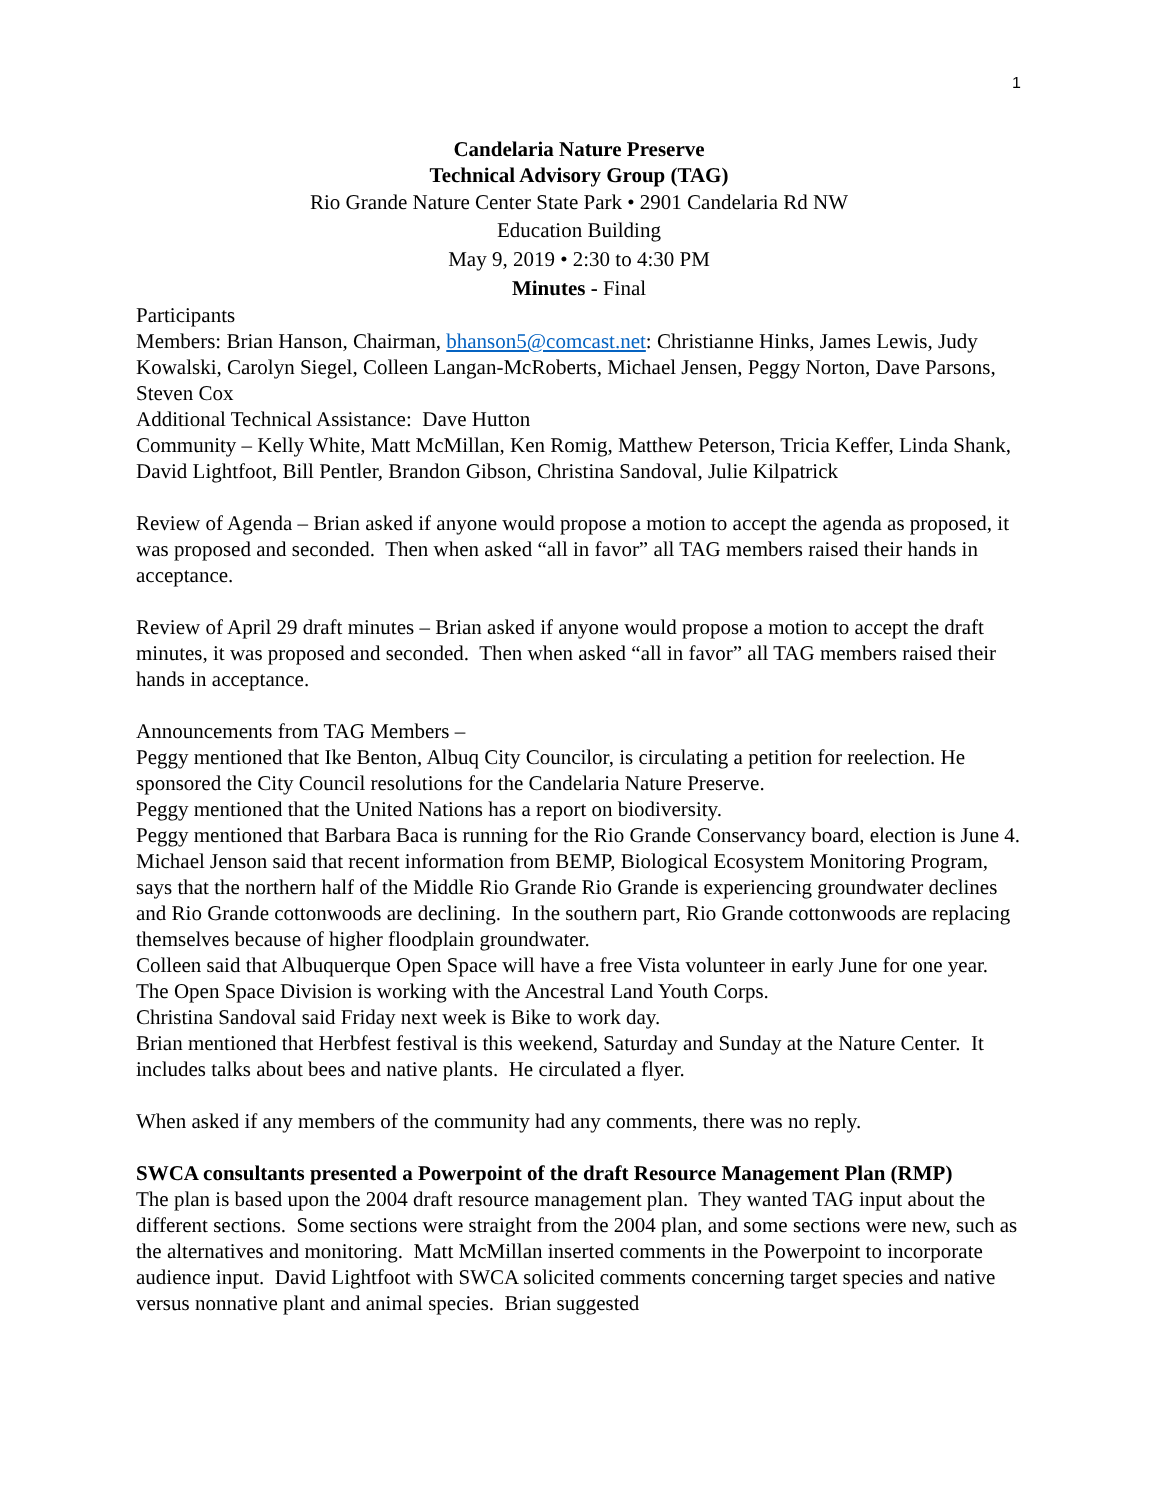1
Candelaria Nature Preserve
Technical Advisory Group (TAG)
Rio Grande Nature Center State Park • 2901 Candelaria Rd NW
Education Building
May 9, 2019 • 2:30 to 4:30 PM
Minutes - Final
Participants
Members: Brian Hanson, Chairman, bhanson5@comcast.net: Christianne Hinks, James Lewis, Judy Kowalski, Carolyn Siegel, Colleen Langan-McRoberts, Michael Jensen, Peggy Norton, Dave Parsons, Steven Cox
Additional Technical Assistance: Dave Hutton
Community – Kelly White, Matt McMillan, Ken Romig, Matthew Peterson, Tricia Keffer, Linda Shank, David Lightfoot, Bill Pentler, Brandon Gibson, Christina Sandoval, Julie Kilpatrick
Review of Agenda – Brian asked if anyone would propose a motion to accept the agenda as proposed, it was proposed and seconded. Then when asked “all in favor” all TAG members raised their hands in acceptance.
Review of April 29 draft minutes – Brian asked if anyone would propose a motion to accept the draft minutes, it was proposed and seconded. Then when asked “all in favor” all TAG members raised their hands in acceptance.
Announcements from TAG Members –
Peggy mentioned that Ike Benton, Albuq City Councilor, is circulating a petition for reelection. He sponsored the City Council resolutions for the Candelaria Nature Preserve.
Peggy mentioned that the United Nations has a report on biodiversity.
Peggy mentioned that Barbara Baca is running for the Rio Grande Conservancy board, election is June 4.
Michael Jenson said that recent information from BEMP, Biological Ecosystem Monitoring Program, says that the northern half of the Middle Rio Grande Rio Grande is experiencing groundwater declines and Rio Grande cottonwoods are declining. In the southern part, Rio Grande cottonwoods are replacing themselves because of higher floodplain groundwater.
Colleen said that Albuquerque Open Space will have a free Vista volunteer in early June for one year. The Open Space Division is working with the Ancestral Land Youth Corps.
Christina Sandoval said Friday next week is Bike to work day.
Brian mentioned that Herbfest festival is this weekend, Saturday and Sunday at the Nature Center. It includes talks about bees and native plants. He circulated a flyer.
When asked if any members of the community had any comments, there was no reply.
SWCA consultants presented a Powerpoint of the draft Resource Management Plan (RMP)
The plan is based upon the 2004 draft resource management plan. They wanted TAG input about the different sections. Some sections were straight from the 2004 plan, and some sections were new, such as the alternatives and monitoring. Matt McMillan inserted comments in the Powerpoint to incorporate audience input. David Lightfoot with SWCA solicited comments concerning target species and native versus nonnative plant and animal species. Brian suggested